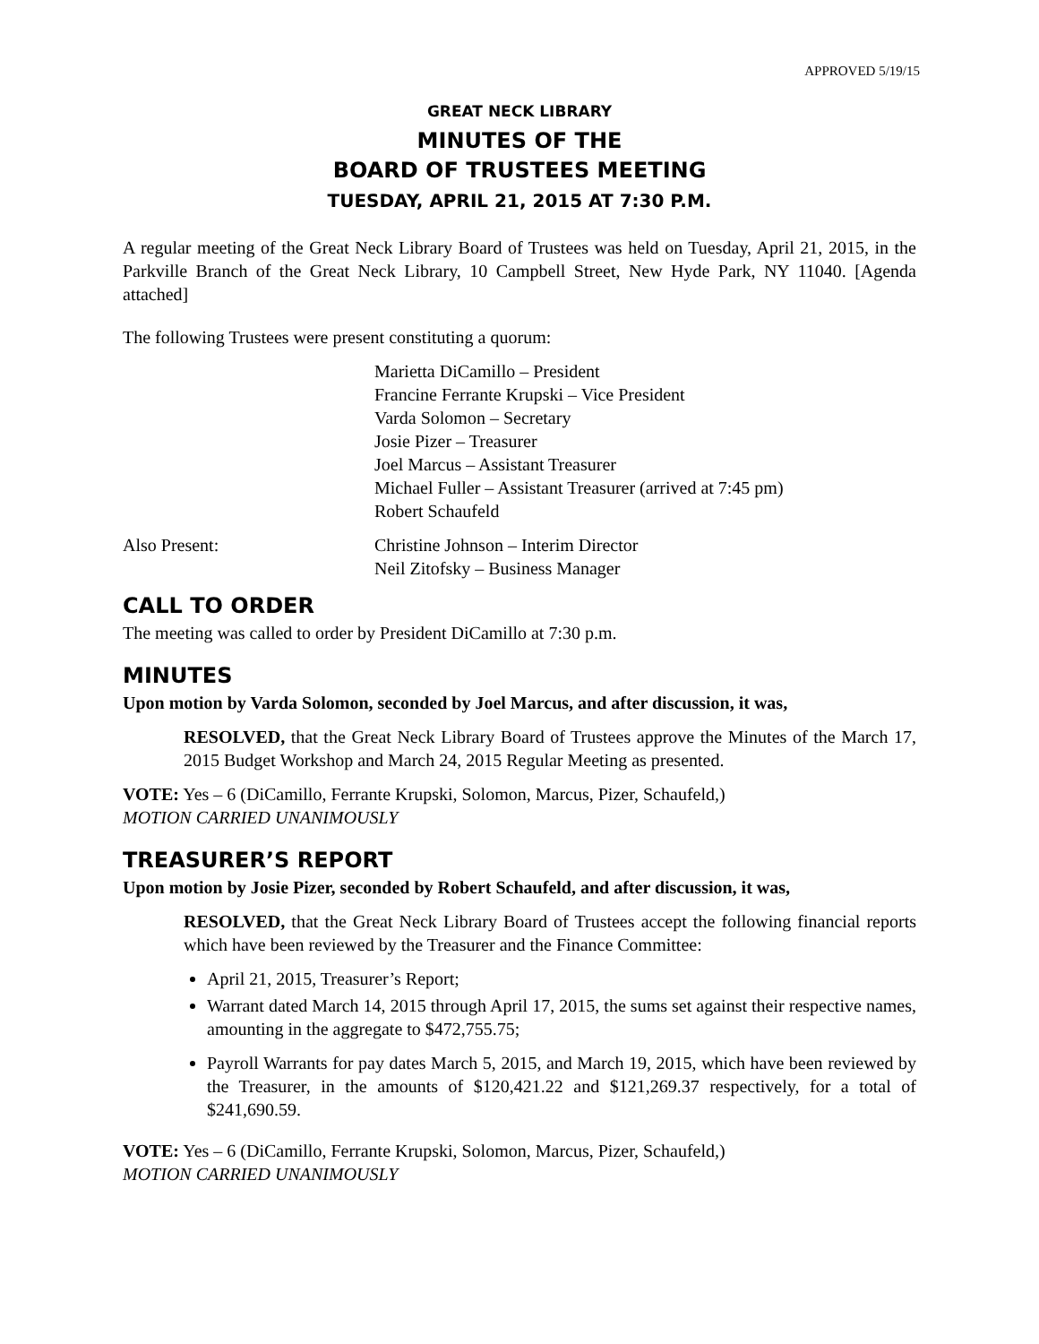APPROVED 5/19/15
GREAT NECK LIBRARY
MINUTES OF THE
BOARD OF TRUSTEES MEETING
TUESDAY, APRIL 21, 2015 AT 7:30 P.M.
A regular meeting of the Great Neck Library Board of Trustees was held on Tuesday, April 21, 2015, in the Parkville Branch of the Great Neck Library, 10 Campbell Street, New Hyde Park, NY 11040. [Agenda attached]
The following Trustees were present constituting a quorum:
Marietta DiCamillo – President
Francine Ferrante Krupski – Vice President
Varda Solomon – Secretary
Josie Pizer – Treasurer
Joel Marcus – Assistant Treasurer
Michael Fuller – Assistant Treasurer (arrived at 7:45 pm)
Robert Schaufeld
Also Present: Christine Johnson – Interim Director
Neil Zitofsky – Business Manager
CALL TO ORDER
The meeting was called to order by President DiCamillo at 7:30 p.m.
MINUTES
Upon motion by Varda Solomon, seconded by Joel Marcus, and after discussion, it was,
RESOLVED, that the Great Neck Library Board of Trustees approve the Minutes of the March 17, 2015 Budget Workshop and March 24, 2015 Regular Meeting as presented.
VOTE: Yes – 6 (DiCamillo, Ferrante Krupski, Solomon, Marcus, Pizer, Schaufeld,)
MOTION CARRIED UNANIMOUSLY
TREASURER’S REPORT
Upon motion by Josie Pizer, seconded by Robert Schaufeld, and after discussion, it was,
RESOLVED, that the Great Neck Library Board of Trustees accept the following financial reports which have been reviewed by the Treasurer and the Finance Committee:
April 21, 2015, Treasurer’s Report;
Warrant dated March 14, 2015 through April 17, 2015, the sums set against their respective names, amounting in the aggregate to $472,755.75;
Payroll Warrants for pay dates March 5, 2015, and March 19, 2015, which have been reviewed by the Treasurer, in the amounts of $120,421.22 and $121,269.37 respectively, for a total of $241,690.59.
VOTE: Yes – 6 (DiCamillo, Ferrante Krupski, Solomon, Marcus, Pizer, Schaufeld,)
MOTION CARRIED UNANIMOUSLY